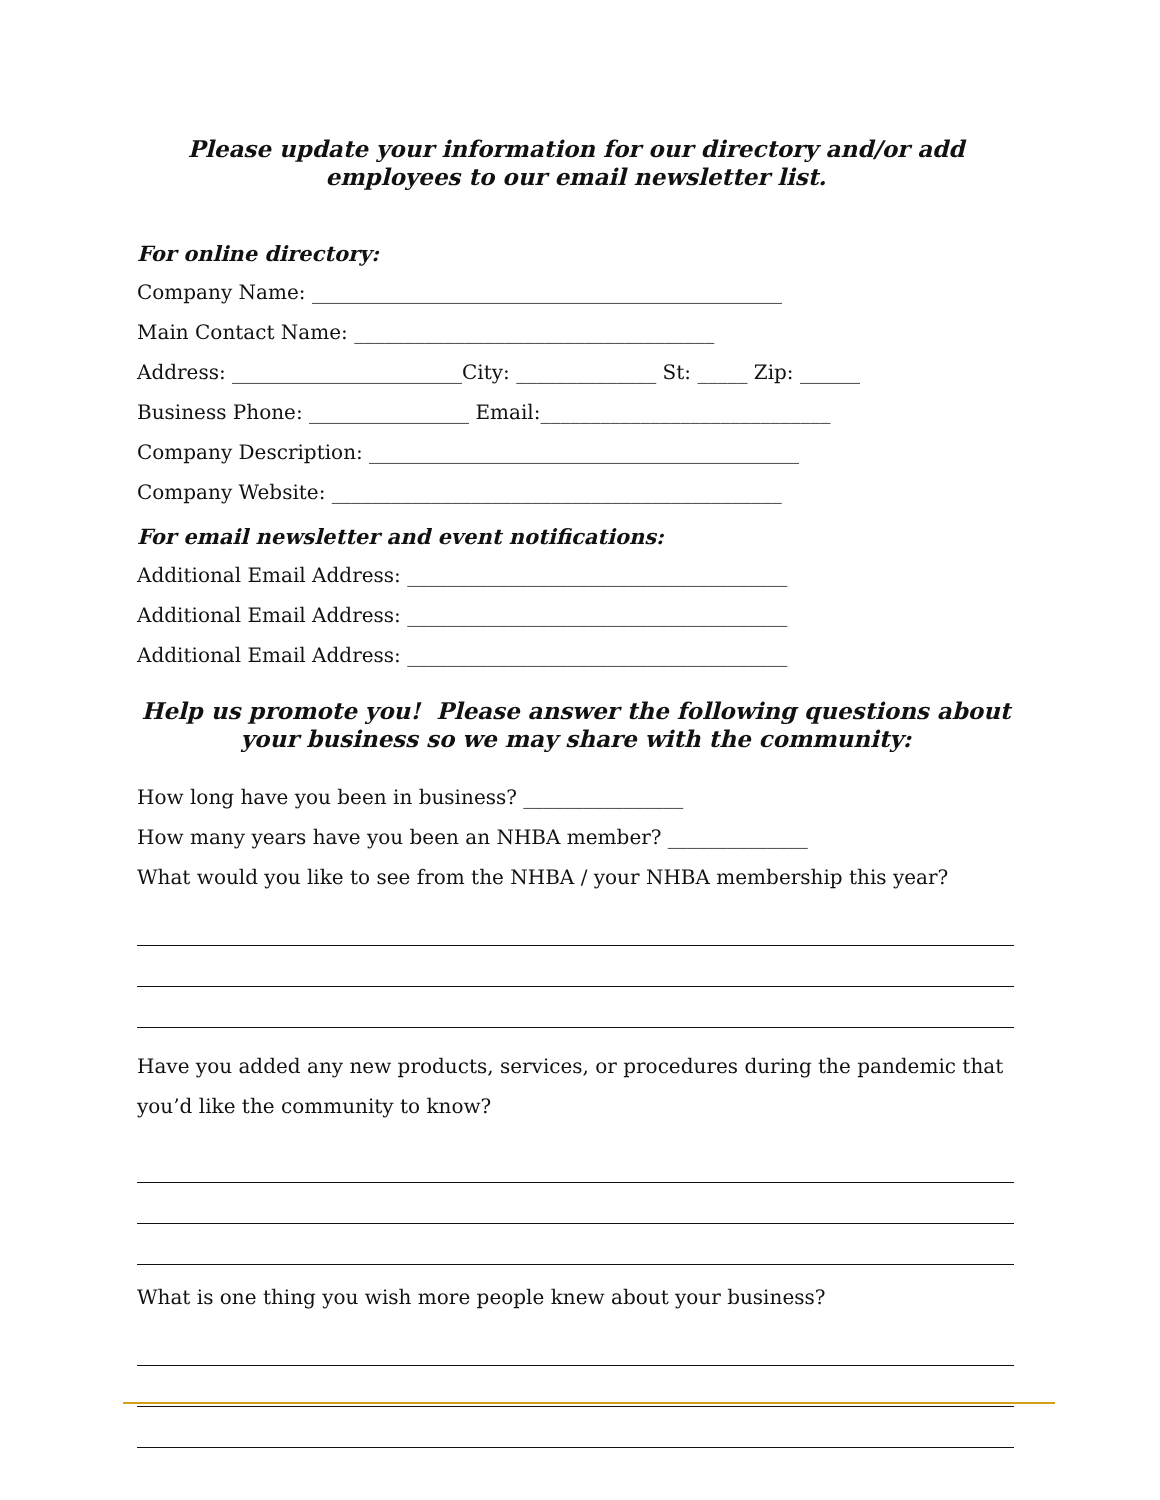Please update your information for our directory and/or add
employees to our email newsletter list.
For online directory:
Company Name: _______________________________________________
Main Contact Name: ____________________________________
Address: _______________________City: ______________ St: _____ Zip: ______
Business Phone: ________________ Email:_____________________________
Company Description: ___________________________________________
Company Website: _____________________________________________
For email newsletter and event notifications:
Additional Email Address: ______________________________________
Additional Email Address: ______________________________________
Additional Email Address: ______________________________________
Help us promote you! Please answer the following questions about
your business so we may share with the community:
How long have you been in business? ________________
How many years have you been an NHBA member? ______________
What would you like to see from the NHBA / your NHBA membership this year?
Have you added any new products, services, or procedures during the pandemic that you’d like the community to know?
What is one thing you wish more people knew about your business?